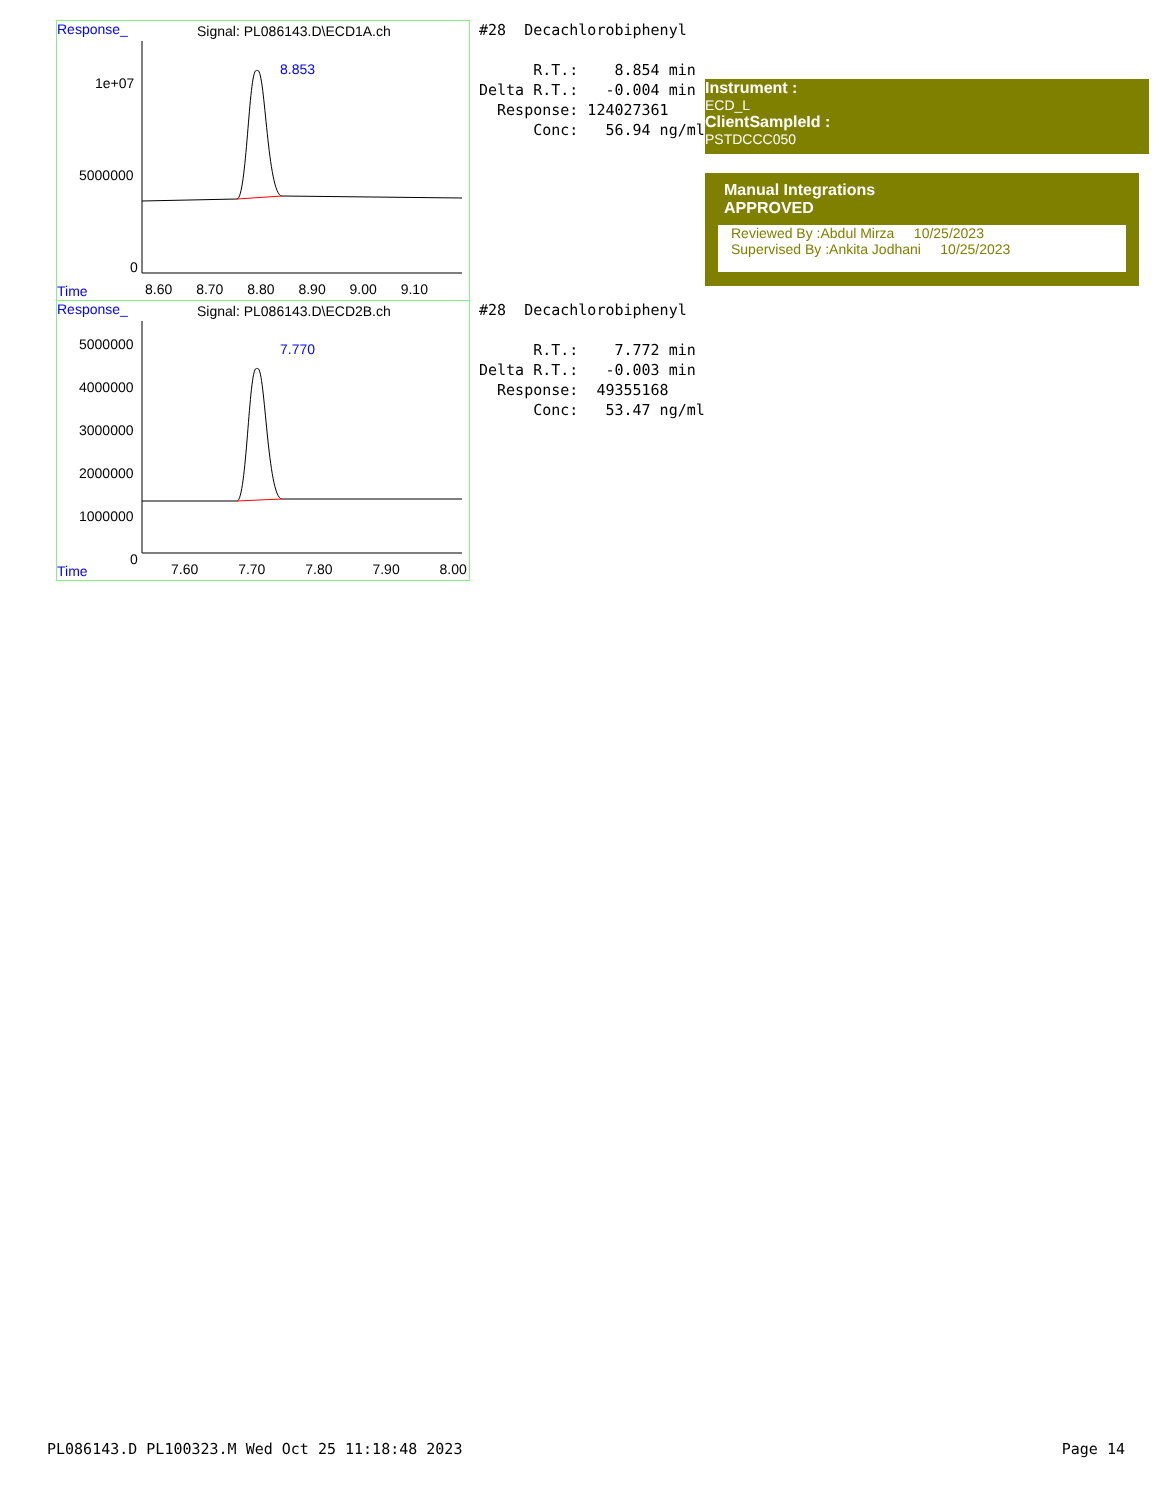Response_ Signal: PL086143.D\ECD1A.ch
8.853
1e+07
5000000
0
Time 8.60 8.70 8.80 8.90 9.00 9.10
#28 Decachlorobiphenyl R.T.: 8.854 min Delta R.T.: -0.004 min Response: 124027361 Conc: 56.94 ng/ml
Response_ Signal: PL086143.D\ECD2B.ch
7.770
5000000
4000000
3000000
2000000
1000000
0
Time 7.60 7.70 7.80 7.90 8.00
#28 Decachlorobiphenyl R.T.: 7.772 min Delta R.T.: -0.003 min Response: 49355168 Conc: 53.47 ng/ml
Instrument :
ECD_L
ClientSampleId :
PSTDCCC050
Manual Integrations
APPROVED
Reviewed By :Abdul Mirza 10/25/2023
Supervised By :Ankita Jodhani 10/25/2023
PL086143.D PL100323.M Wed Oct 25 11:18:48 2023 Page 14